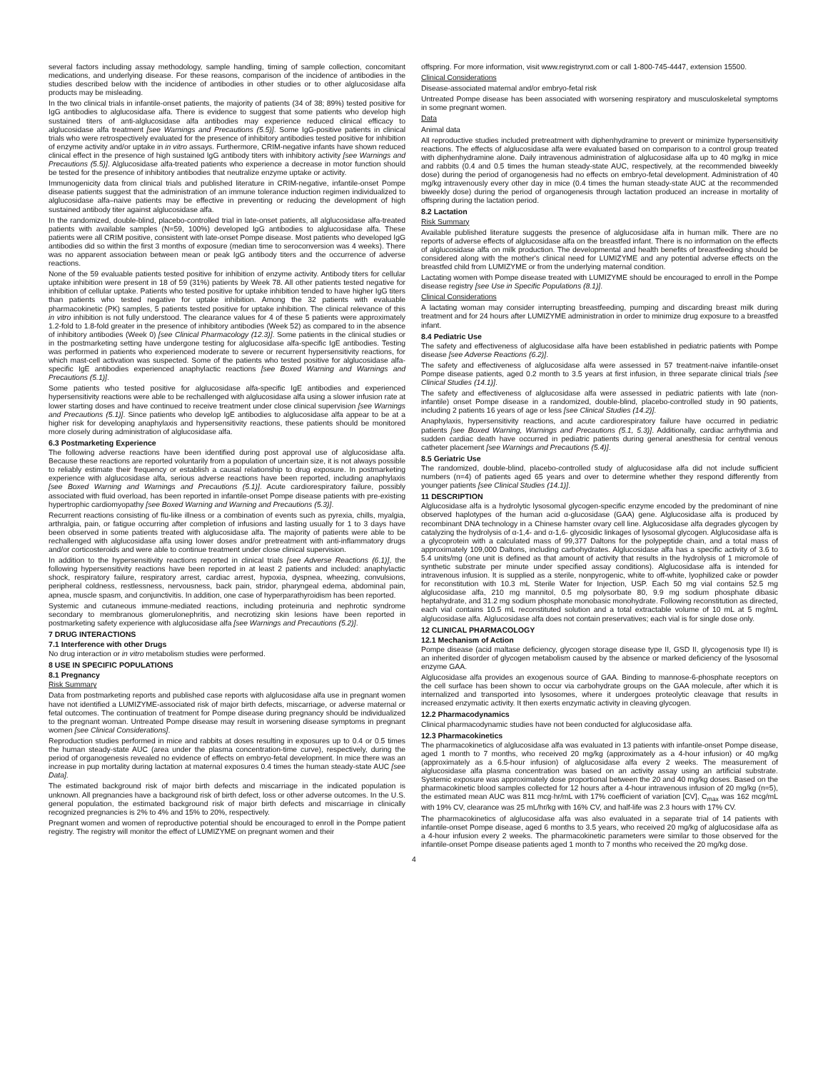several factors including assay methodology, sample handling, timing of sample collection, concomitant medications, and underlying disease. For these reasons, comparison of the incidence of antibodies in the studies described below with the incidence of antibodies in other studies or to other alglucosidase alfa products may be misleading.
In the two clinical trials in infantile-onset patients, the majority of patients (34 of 38; 89%) tested positive for IgG antibodies to alglucosidase alfa. There is evidence to suggest that some patients who develop high sustained titers of anti-alglucosidase alfa antibodies may experience reduced clinical efficacy to alglucosidase alfa treatment [see Warnings and Precautions (5.5)]. Some IgG-positive patients in clinical trials who were retrospectively evaluated for the presence of inhibitory antibodies tested positive for inhibition of enzyme activity and/or uptake in in vitro assays. Furthermore, CRIM-negative infants have shown reduced clinical effect in the presence of high sustained IgG antibody titers with inhibitory activity [see Warnings and Precautions (5.5)]. Alglucosidase alfa-treated patients who experience a decrease in motor function should be tested for the presence of inhibitory antibodies that neutralize enzyme uptake or activity.
Immunogenicity data from clinical trials and published literature in CRIM-negative, infantile-onset Pompe disease patients suggest that the administration of an immune tolerance induction regimen individualized to alglucosidase alfa–naive patients may be effective in preventing or reducing the development of high sustained antibody titer against alglucosidase alfa.
In the randomized, double-blind, placebo-controlled trial in late-onset patients, all alglucosidase alfa-treated patients with available samples (N=59, 100%) developed IgG antibodies to alglucosidase alfa. These patients were all CRIM positive, consistent with late-onset Pompe disease. Most patients who developed IgG antibodies did so within the first 3 months of exposure (median time to seroconversion was 4 weeks). There was no apparent association between mean or peak IgG antibody titers and the occurrence of adverse reactions.
None of the 59 evaluable patients tested positive for inhibition of enzyme activity. Antibody titers for cellular uptake inhibition were present in 18 of 59 (31%) patients by Week 78. All other patients tested negative for inhibition of cellular uptake. Patients who tested positive for uptake inhibition tended to have higher IgG titers than patients who tested negative for uptake inhibition. Among the 32 patients with evaluable pharmacokinetic (PK) samples, 5 patients tested positive for uptake inhibition. The clinical relevance of this in vitro inhibition is not fully understood. The clearance values for 4 of these 5 patients were approximately 1.2-fold to 1.8-fold greater in the presence of inhibitory antibodies (Week 52) as compared to in the absence of inhibitory antibodies (Week 0) [see Clinical Pharmacology (12.3)]. Some patients in the clinical studies or in the postmarketing setting have undergone testing for alglucosidase alfa-specific IgE antibodies. Testing was performed in patients who experienced moderate to severe or recurrent hypersensitivity reactions, for which mast-cell activation was suspected. Some of the patients who tested positive for alglucosidase alfa-specific IgE antibodies experienced anaphylactic reactions [see Boxed Warning and Warnings and Precautions (5.1)].
Some patients who tested positive for alglucosidase alfa-specific IgE antibodies and experienced hypersensitivity reactions were able to be rechallenged with alglucosidase alfa using a slower infusion rate at lower starting doses and have continued to receive treatment under close clinical supervision [see Warnings and Precautions (5.1)]. Since patients who develop IgE antibodies to alglucosidase alfa appear to be at a higher risk for developing anaphylaxis and hypersensitivity reactions, these patients should be monitored more closely during administration of alglucosidase alfa.
6.3 Postmarketing Experience
The following adverse reactions have been identified during post approval use of alglucosidase alfa. Because these reactions are reported voluntarily from a population of uncertain size, it is not always possible to reliably estimate their frequency or establish a causal relationship to drug exposure. In postmarketing experience with alglucosidase alfa, serious adverse reactions have been reported, including anaphylaxis [see Boxed Warning and Warnings and Precautions (5.1)]. Acute cardiorespiratory failure, possibly associated with fluid overload, has been reported in infantile-onset Pompe disease patients with pre-existing hypertrophic cardiomyopathy [see Boxed Warning and Warning and Precautions (5.3)].
Recurrent reactions consisting of flu-like illness or a combination of events such as pyrexia, chills, myalgia, arthralgia, pain, or fatigue occurring after completion of infusions and lasting usually for 1 to 3 days have been observed in some patients treated with alglucosidase alfa. The majority of patients were able to be rechallenged with alglucosidase alfa using lower doses and/or pretreatment with anti-inflammatory drugs and/or corticosteroids and were able to continue treatment under close clinical supervision.
In addition to the hypersensitivity reactions reported in clinical trials [see Adverse Reactions (6.1)], the following hypersensitivity reactions have been reported in at least 2 patients and included: anaphylactic shock, respiratory failure, respiratory arrest, cardiac arrest, hypoxia, dyspnea, wheezing, convulsions, peripheral coldness, restlessness, nervousness, back pain, stridor, pharyngeal edema, abdominal pain, apnea, muscle spasm, and conjunctivitis. In addition, one case of hyperparathyroidism has been reported.
Systemic and cutaneous immune-mediated reactions, including proteinuria and nephrotic syndrome secondary to membranous glomerulonephritis, and necrotizing skin lesions have been reported in postmarketing safety experience with alglucosidase alfa [see Warnings and Precautions (5.2)].
7 DRUG INTERACTIONS
7.1 Interference with other Drugs
No drug interaction or in vitro metabolism studies were performed.
8 USE IN SPECIFIC POPULATIONS
8.1 Pregnancy
Risk Summary
Data from postmarketing reports and published case reports with alglucosidase alfa use in pregnant women have not identified a LUMIZYME-associated risk of major birth defects, miscarriage, or adverse maternal or fetal outcomes. The continuation of treatment for Pompe disease during pregnancy should be individualized to the pregnant woman. Untreated Pompe disease may result in worsening disease symptoms in pregnant women [see Clinical Considerations].
Reproduction studies performed in mice and rabbits at doses resulting in exposures up to 0.4 or 0.5 times the human steady-state AUC (area under the plasma concentration-time curve), respectively, during the period of organogenesis revealed no evidence of effects on embryo-fetal development. In mice there was an increase in pup mortality during lactation at maternal exposures 0.4 times the human steady-state AUC [see Data].
The estimated background risk of major birth defects and miscarriage in the indicated population is unknown. All pregnancies have a background risk of birth defect, loss or other adverse outcomes. In the U.S. general population, the estimated background risk of major birth defects and miscarriage in clinically recognized pregnancies is 2% to 4% and 15% to 20%, respectively.
Pregnant women and women of reproductive potential should be encouraged to enroll in the Pompe patient registry. The registry will monitor the effect of LUMIZYME on pregnant women and their
offspring. For more information, visit www.registrynxt.com or call 1-800-745-4447, extension 15500.
Clinical Considerations
Disease-associated maternal and/or embryo-fetal risk
Untreated Pompe disease has been associated with worsening respiratory and musculoskeletal symptoms in some pregnant women.
Data
Animal data
All reproductive studies included pretreatment with diphenhydramine to prevent or minimize hypersensitivity reactions. The effects of alglucosidase alfa were evaluated based on comparison to a control group treated with diphenhydramine alone. Daily intravenous administration of alglucosidase alfa up to 40 mg/kg in mice and rabbits (0.4 and 0.5 times the human steady-state AUC, respectively, at the recommended biweekly dose) during the period of organogenesis had no effects on embryo-fetal development. Administration of 40 mg/kg intravenously every other day in mice (0.4 times the human steady-state AUC at the recommended biweekly dose) during the period of organogenesis through lactation produced an increase in mortality of offspring during the lactation period.
8.2 Lactation
Risk Summary
Available published literature suggests the presence of alglucosidase alfa in human milk. There are no reports of adverse effects of alglucosidase alfa on the breastfed infant. There is no information on the effects of alglucosidase alfa on milk production. The developmental and health benefits of breastfeeding should be considered along with the mother's clinical need for LUMIZYME and any potential adverse effects on the breastfed child from LUMIZYME or from the underlying maternal condition.
Lactating women with Pompe disease treated with LUMIZYME should be encouraged to enroll in the Pompe disease registry [see Use in Specific Populations (8.1)].
Clinical Considerations
A lactating woman may consider interrupting breastfeeding, pumping and discarding breast milk during treatment and for 24 hours after LUMIZYME administration in order to minimize drug exposure to a breastfed infant.
8.4 Pediatric Use
The safety and effectiveness of alglucosidase alfa have been established in pediatric patients with Pompe disease [see Adverse Reactions (6.2)].
The safety and effectiveness of alglucosidase alfa were assessed in 57 treatment-naive infantile-onset Pompe disease patients, aged 0.2 month to 3.5 years at first infusion, in three separate clinical trials [see Clinical Studies (14.1)].
The safety and effectiveness of alglucosidase alfa were assessed in pediatric patients with late (non-infantile) onset Pompe disease in a randomized, double-blind, placebo-controlled study in 90 patients, including 2 patients 16 years of age or less [see Clinical Studies (14.2)].
Anaphylaxis, hypersensitivity reactions, and acute cardiorespiratory failure have occurred in pediatric patients [see Boxed Warning, Warnings and Precautions (5.1, 5.3)]. Additionally, cardiac arrhythmia and sudden cardiac death have occurred in pediatric patients during general anesthesia for central venous catheter placement [see Warnings and Precautions (5.4)].
8.5 Geriatric Use
The randomized, double-blind, placebo-controlled study of alglucosidase alfa did not include sufficient numbers (n=4) of patients aged 65 years and over to determine whether they respond differently from younger patients [see Clinical Studies (14.1)].
11 DESCRIPTION
Alglucosidase alfa is a hydrolytic lysosomal glycogen-specific enzyme encoded by the predominant of nine observed haplotypes of the human acid α-glucosidase (GAA) gene. Alglucosidase alfa is produced by recombinant DNA technology in a Chinese hamster ovary cell line. Alglucosidase alfa degrades glycogen by catalyzing the hydrolysis of α-1,4- and α-1,6- glycosidic linkages of lysosomal glycogen. Alglucosidase alfa is a glycoprotein with a calculated mass of 99,377 Daltons for the polypeptide chain, and a total mass of approximately 109,000 Daltons, including carbohydrates. Alglucosidase alfa has a specific activity of 3.6 to 5.4 units/mg (one unit is defined as that amount of activity that results in the hydrolysis of 1 micromole of synthetic substrate per minute under specified assay conditions). Alglucosidase alfa is intended for intravenous infusion. It is supplied as a sterile, nonpyrogenic, white to off-white, lyophilized cake or powder for reconstitution with 10.3 mL Sterile Water for Injection, USP. Each 50 mg vial contains 52.5 mg alglucosidase alfa, 210 mg mannitol, 0.5 mg polysorbate 80, 9.9 mg sodium phosphate dibasic heptahydrate, and 31.2 mg sodium phosphate monobasic monohydrate. Following reconstitution as directed, each vial contains 10.5 mL reconstituted solution and a total extractable volume of 10 mL at 5 mg/mL alglucosidase alfa. Alglucosidase alfa does not contain preservatives; each vial is for single dose only.
12 CLINICAL PHARMACOLOGY
12.1 Mechanism of Action
Pompe disease (acid maltase deficiency, glycogen storage disease type II, GSD II, glycogenosis type II) is an inherited disorder of glycogen metabolism caused by the absence or marked deficiency of the lysosomal enzyme GAA.
Alglucosidase alfa provides an exogenous source of GAA. Binding to mannose-6-phosphate receptors on the cell surface has been shown to occur via carbohydrate groups on the GAA molecule, after which it is internalized and transported into lysosomes, where it undergoes proteolytic cleavage that results in increased enzymatic activity. It then exerts enzymatic activity in cleaving glycogen.
12.2 Pharmacodynamics
Clinical pharmacodynamic studies have not been conducted for alglucosidase alfa.
12.3 Pharmacokinetics
The pharmacokinetics of alglucosidase alfa was evaluated in 13 patients with infantile-onset Pompe disease, aged 1 month to 7 months, who received 20 mg/kg (approximately as a 4-hour infusion) or 40 mg/kg (approximately as a 6.5-hour infusion) of alglucosidase alfa every 2 weeks. The measurement of alglucosidase alfa plasma concentration was based on an activity assay using an artificial substrate. Systemic exposure was approximately dose proportional between the 20 and 40 mg/kg doses. Based on the pharmacokinetic blood samples collected for 12 hours after a 4-hour intravenous infusion of 20 mg/kg (n=5), the estimated mean AUC was 811 mcg·hr/mL with 17% coefficient of variation [CV], C<sub>max</sub> was 162 mcg/mL with 19% CV, clearance was 25 mL/hr/kg with 16% CV, and half-life was 2.3 hours with 17% CV.
The pharmacokinetics of alglucosidase alfa was also evaluated in a separate trial of 14 patients with infantile-onset Pompe disease, aged 6 months to 3.5 years, who received 20 mg/kg of alglucosidase alfa as a 4-hour infusion every 2 weeks. The pharmacokinetic parameters were similar to those observed for the infantile-onset Pompe disease patients aged 1 month to 7 months who received the 20 mg/kg dose.
4